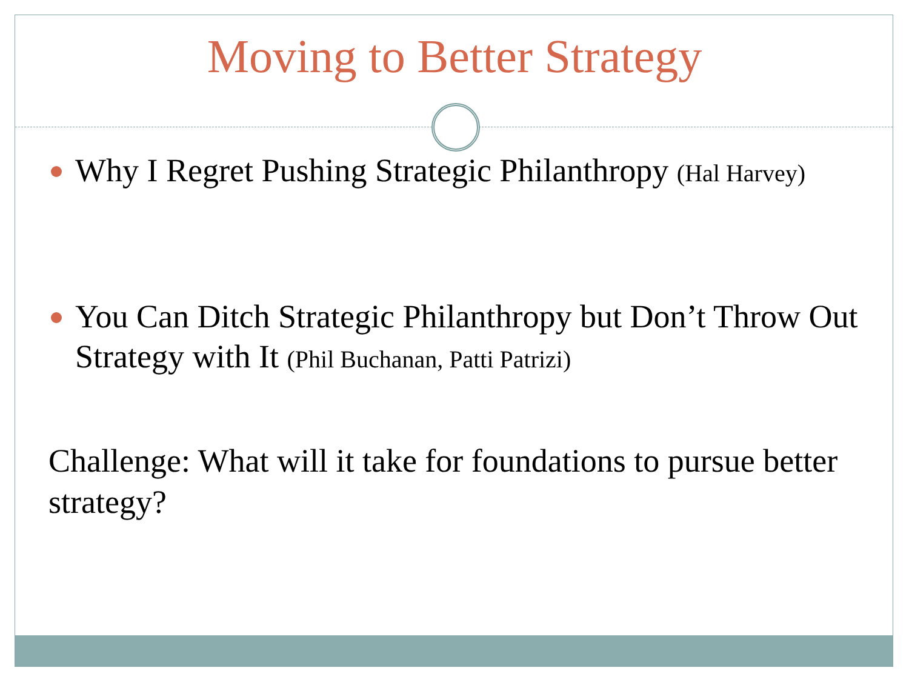Moving to Better Strategy
Why I Regret Pushing Strategic Philanthropy (Hal Harvey)
You Can Ditch Strategic Philanthropy but Don’t Throw Out Strategy with It (Phil Buchanan, Patti Patrizi)
Challenge: What will it take for foundations to pursue better strategy?